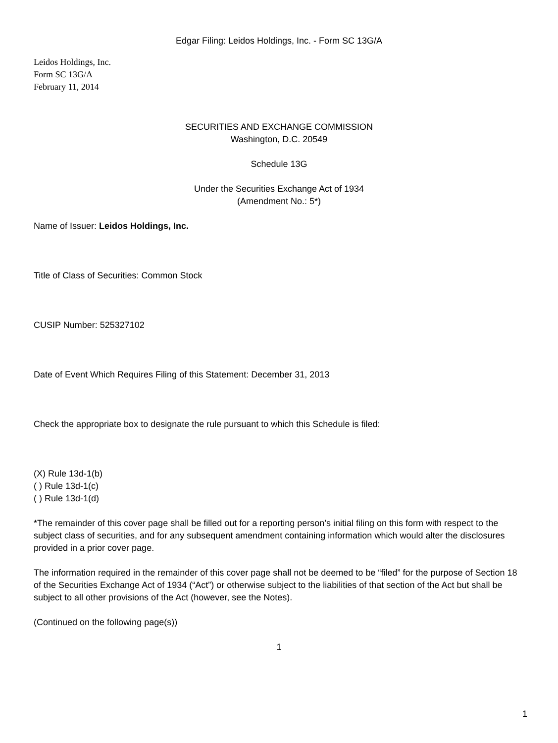Edgar Filing: Leidos Holdings, Inc. - Form SC 13G/A
Leidos Holdings, Inc.
Form SC 13G/A
February 11, 2014
SECURITIES AND EXCHANGE COMMISSION
Washington, D.C. 20549
Schedule 13G
Under the Securities Exchange Act of 1934
(Amendment No.: 5*)
Name of Issuer: Leidos Holdings, Inc.
Title of Class of Securities: Common Stock
CUSIP Number: 525327102
Date of Event Which Requires Filing of this Statement: December 31, 2013
Check the appropriate box to designate the rule pursuant to which this Schedule is filed:
(X) Rule 13d-1(b)
( ) Rule 13d-1(c)
( ) Rule 13d-1(d)
*The remainder of this cover page shall be filled out for a reporting person’s initial filing on this form with respect to the subject class of securities, and for any subsequent amendment containing information which would alter the disclosures provided in a prior cover page.
The information required in the remainder of this cover page shall not be deemed to be “filed” for the purpose of Section 18 of the Securities Exchange Act of 1934 (“Act”) or otherwise subject to the liabilities of that section of the Act but shall be subject to all other provisions of the Act (however, see the Notes).
(Continued on the following page(s))
1
1